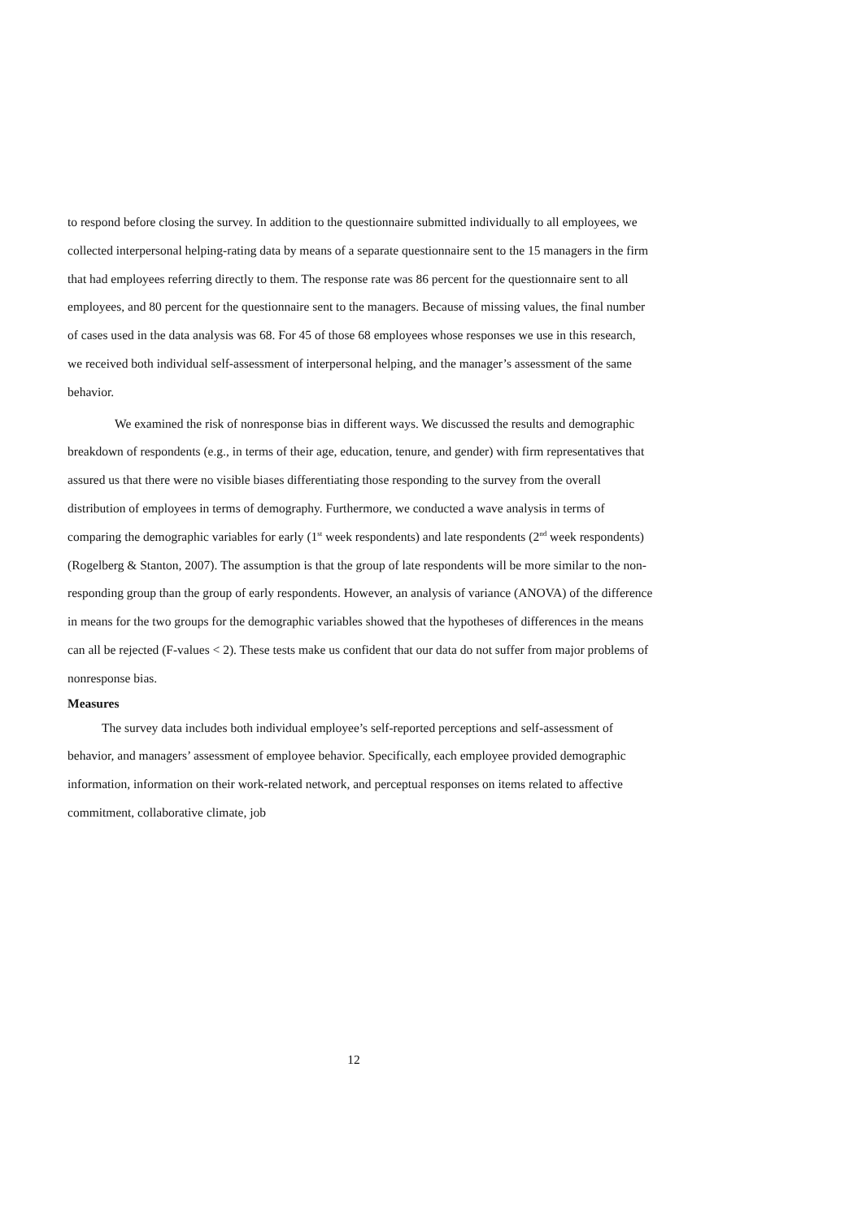to respond before closing the survey. In addition to the questionnaire submitted individually to all employees, we collected interpersonal helping-rating data by means of a separate questionnaire sent to the 15 managers in the firm that had employees referring directly to them. The response rate was 86 percent for the questionnaire sent to all employees, and 80 percent for the questionnaire sent to the managers. Because of missing values, the final number of cases used in the data analysis was 68. For 45 of those 68 employees whose responses we use in this research, we received both individual self-assessment of interpersonal helping, and the manager’s assessment of the same behavior.
We examined the risk of nonresponse bias in different ways. We discussed the results and demographic breakdown of respondents (e.g., in terms of their age, education, tenure, and gender) with firm representatives that assured us that there were no visible biases differentiating those responding to the survey from the overall distribution of employees in terms of demography. Furthermore, we conducted a wave analysis in terms of comparing the demographic variables for early (1<sup>st</sup> week respondents) and late respondents (2<sup>nd</sup> week respondents) (Rogelberg & Stanton, 2007). The assumption is that the group of late respondents will be more similar to the non-responding group than the group of early respondents. However, an analysis of variance (ANOVA) of the difference in means for the two groups for the demographic variables showed that the hypotheses of differences in the means can all be rejected (F-values < 2). These tests make us confident that our data do not suffer from major problems of nonresponse bias.
Measures
The survey data includes both individual employee’s self-reported perceptions and self-assessment of behavior, and managers’ assessment of employee behavior. Specifically, each employee provided demographic information, information on their work-related network, and perceptual responses on items related to affective commitment, collaborative climate, job
12